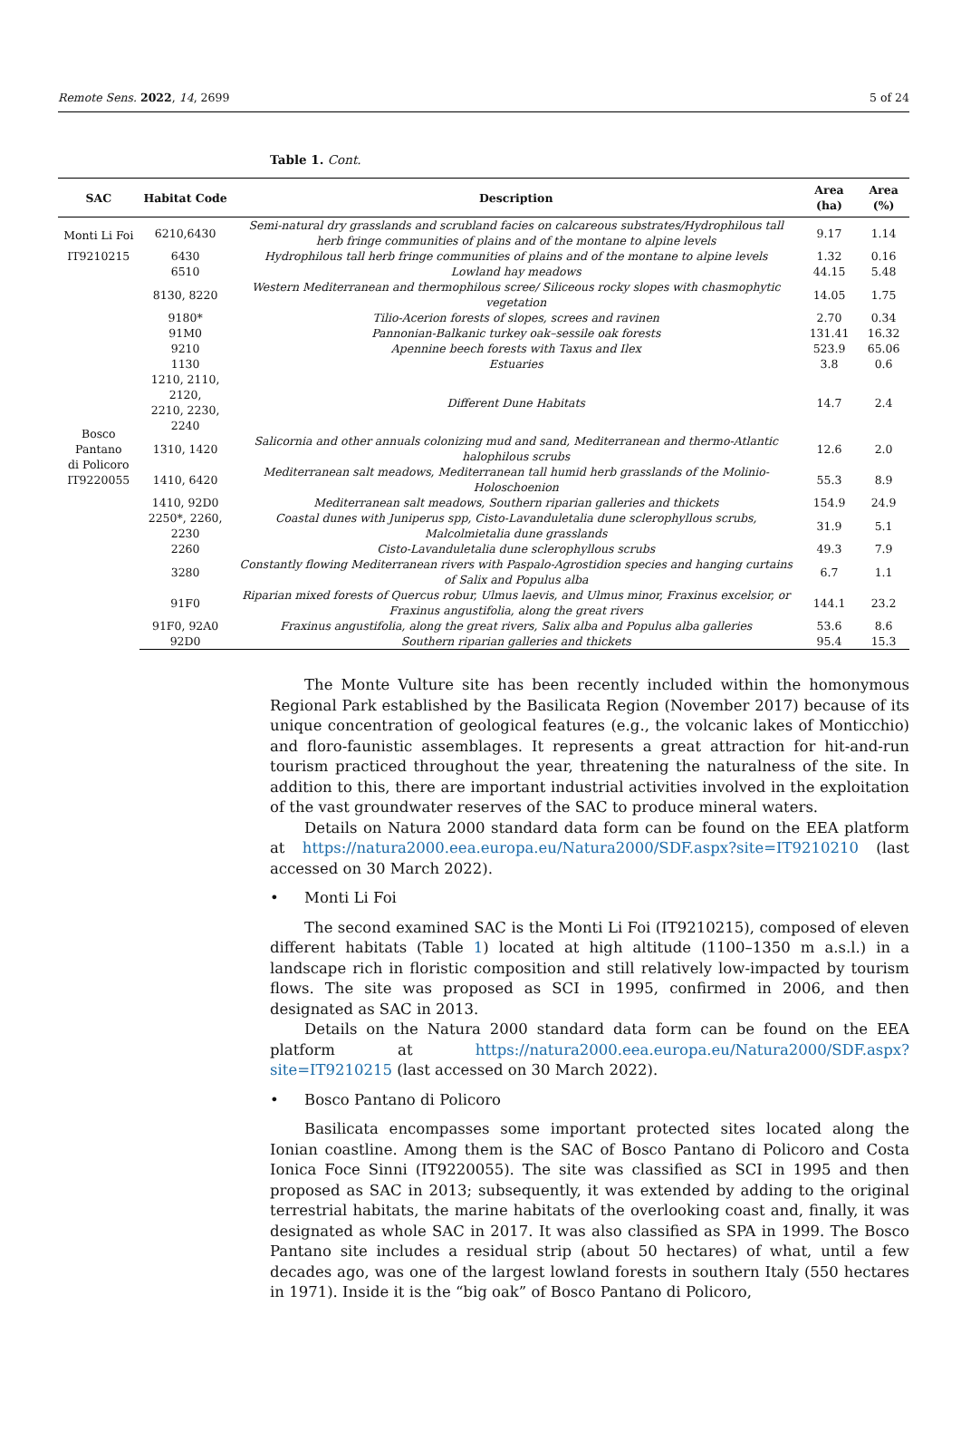Remote Sens. 2022, 14, 2699 5 of 24
Table 1. Cont.
| SAC | Habitat Code | Description | Area (ha) | Area (%) |
| --- | --- | --- | --- | --- |
| Monti Li Foi | 6210,6430 | Semi-natural dry grasslands and scrubland facies on calcareous substrates/Hydrophilous tall herb fringe communities of plains and of the montane to alpine levels | 9.17 | 1.14 |
| IT9210215 | 6430 | Hydrophilous tall herb fringe communities of plains and of the montane to alpine levels | 1.32 | 0.16 |
| Bosco Pantano di Policoro IT9220055 | 6510 | Lowland hay meadows | 44.15 | 5.48 |
| | 8130, 8220 | Western Mediterranean and thermophilous scree/ Siliceous rocky slopes with chasmophytic vegetation | 14.05 | 1.75 |
| | 9180* | Tilio-Acerion forests of slopes, screes and ravinen | 2.70 | 0.34 |
| | 91M0 | Pannonian-Balkanic turkey oak–sessile oak forests | 131.41 | 16.32 |
| | 9210 | Apennine beech forests with Taxus and Ilex | 523.9 | 65.06 |
| | 1130 | Estuaries | 3.8 | 0.6 |
| | 1210, 2110, 2120, 2210, 2230, 2240 | Different Dune Habitats | 14.7 | 2.4 |
| | 1310, 1420 | Salicornia and other annuals colonizing mud and sand, Mediterranean and thermo-Atlantic halophilous scrubs | 12.6 | 2.0 |
| | 1410, 6420 | Mediterranean salt meadows, Mediterranean tall humid herb grasslands of the Molinio-Holoschoenion | 55.3 | 8.9 |
| | 1410, 92D0 | Mediterranean salt meadows, Southern riparian galleries and thickets | 154.9 | 24.9 |
| | 2250*, 2260, 2230 | Coastal dunes with Juniperus spp, Cisto-Lavanduletalia dune sclerophyllous scrubs, Malcolmietalia dune grasslands | 31.9 | 5.1 |
| | 2260 | Cisto-Lavanduletalia dune sclerophyllous scrubs | 49.3 | 7.9 |
| | 3280 | Constantly flowing Mediterranean rivers with Paspalo-Agrostidion species and hanging curtains of Salix and Populus alba | 6.7 | 1.1 |
| | 91F0 | Riparian mixed forests of Quercus robur, Ulmus laevis, and Ulmus minor, Fraxinus excelsior, or Fraxinus angustifolia, along the great rivers | 144.1 | 23.2 |
| | 91F0, 92A0 | Fraxinus angustifolia, along the great rivers, Salix alba and Populus alba galleries | 53.6 | 8.6 |
| | 92D0 | Southern riparian galleries and thickets | 95.4 | 15.3 |
The Monte Vulture site has been recently included within the homonymous Regional Park established by the Basilicata Region (November 2017) because of its unique concentration of geological features (e.g., the volcanic lakes of Monticchio) and floro-faunistic assemblages. It represents a great attraction for hit-and-run tourism practiced throughout the year, threatening the naturalness of the site. In addition to this, there are important industrial activities involved in the exploitation of the vast groundwater reserves of the SAC to produce mineral waters.
Details on Natura 2000 standard data form can be found on the EEA platform at https://natura2000.eea.europa.eu/Natura2000/SDF.aspx?site=IT9210210 (last accessed on 30 March 2022).
• Monti Li Foi
The second examined SAC is the Monti Li Foi (IT9210215), composed of eleven different habitats (Table 1) located at high altitude (1100–1350 m a.s.l.) in a landscape rich in floristic composition and still relatively low-impacted by tourism flows. The site was proposed as SCI in 1995, confirmed in 2006, and then designated as SAC in 2013.
Details on the Natura 2000 standard data form can be found on the EEA platform at https://natura2000.eea.europa.eu/Natura2000/SDF.aspx?site=IT9210215 (last accessed on 30 March 2022).
• Bosco Pantano di Policoro
Basilicata encompasses some important protected sites located along the Ionian coastline. Among them is the SAC of Bosco Pantano di Policoro and Costa Ionica Foce Sinni (IT9220055). The site was classified as SCI in 1995 and then proposed as SAC in 2013; subsequently, it was extended by adding to the original terrestrial habitats, the marine habitats of the overlooking coast and, finally, it was designated as whole SAC in 2017. It was also classified as SPA in 1999. The Bosco Pantano site includes a residual strip (about 50 hectares) of what, until a few decades ago, was one of the largest lowland forests in southern Italy (550 hectares in 1971). Inside it is the “big oak” of Bosco Pantano di Policoro,